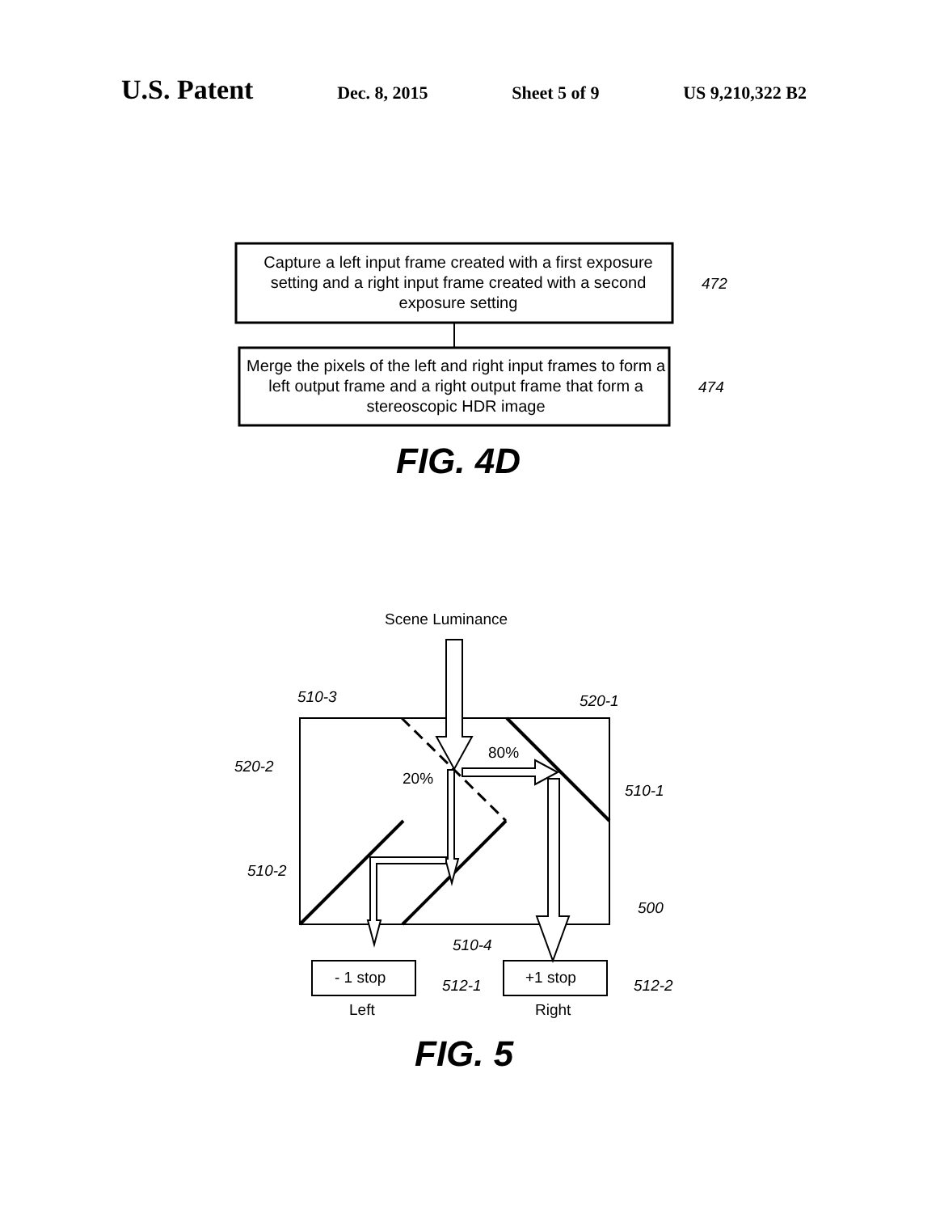U.S. Patent
Dec. 8, 2015 Sheet 5 of 9 US 9,210,322 B2
Capture a left input frame created with a first exposure setting and a right input frame created with a second exposure setting
472
Merge the pixels of the left and right input frames to form a left output frame and a right output frame that form a stereoscopic HDR image
474
FIG. 4D
Scene Luminance
510-3 520-1
80%
520-2
20%
510-1
510-2
500
510-4
- 1 stop 512-1 +1 stop 512-2
Left Right
FIG. 5